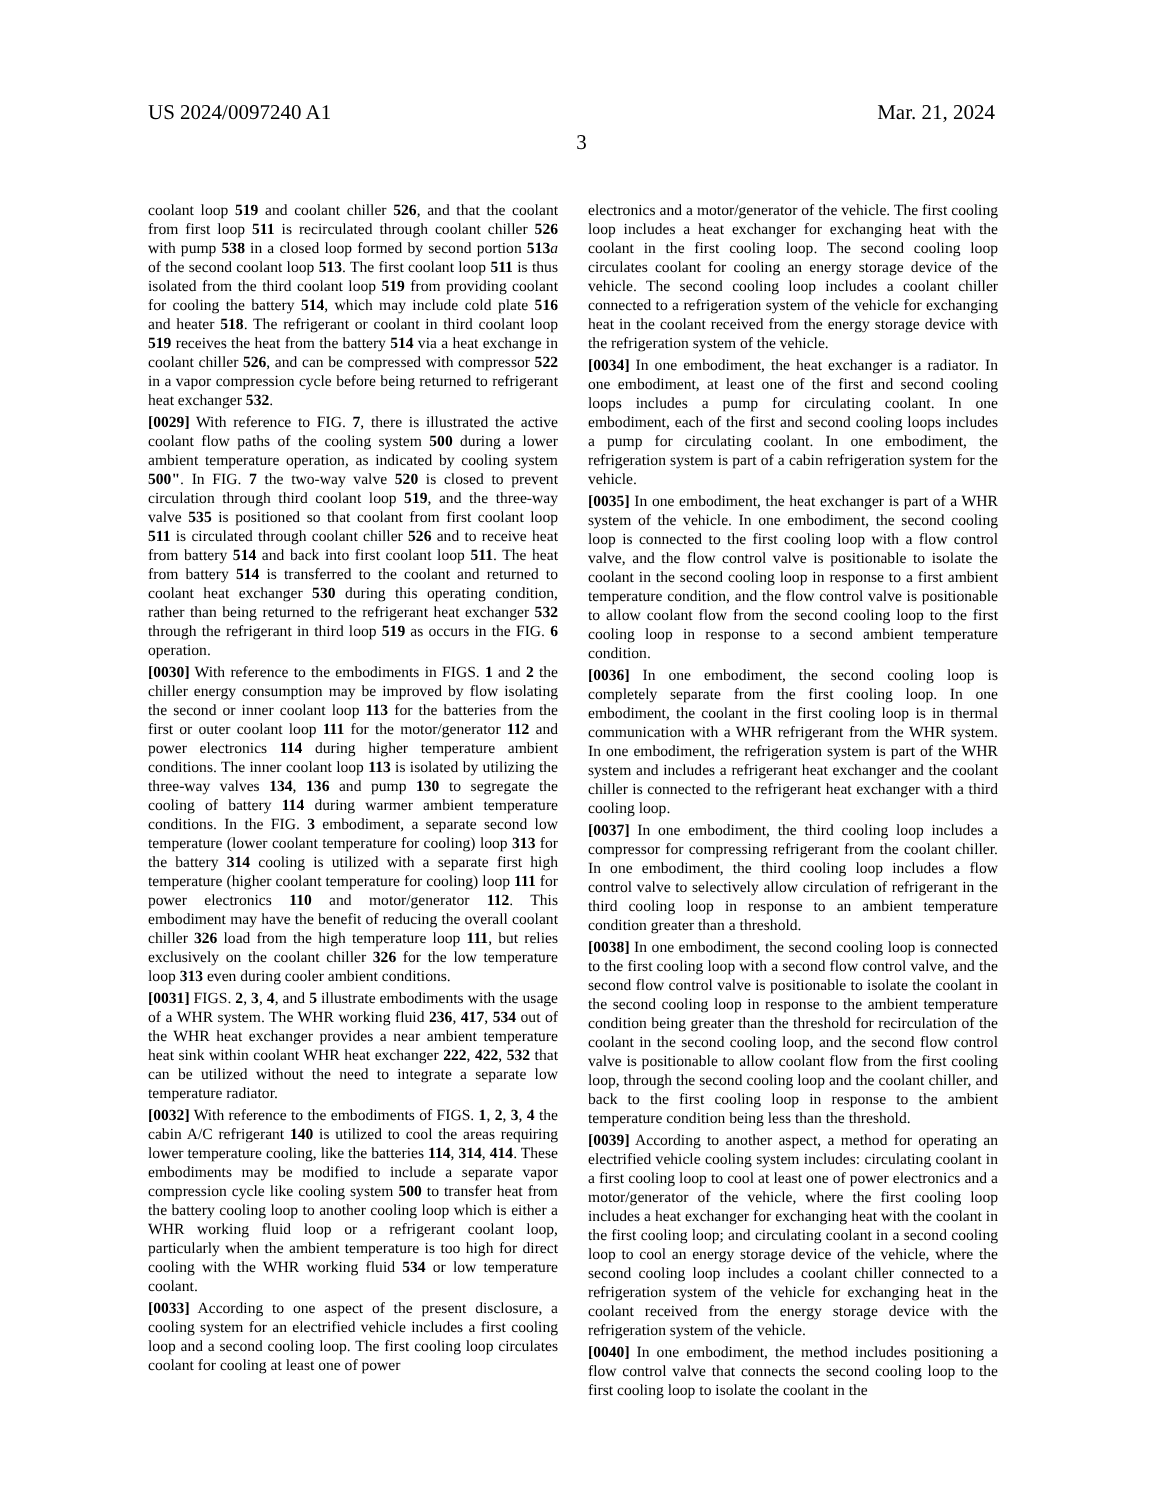US 2024/0097240 A1 Mar. 21, 2024
3
coolant loop 519 and coolant chiller 526, and that the coolant from first loop 511 is recirculated through coolant chiller 526 with pump 538 in a closed loop formed by second portion 513 a of the second coolant loop 513. The first coolant loop 511 is thus isolated from the third coolant loop 519 from providing coolant for cooling the battery 514, which may include cold plate 516 and heater 518. The refrigerant or coolant in third coolant loop 519 receives the heat from the battery 514 via a heat exchange in coolant chiller 526, and can be compressed with compressor 522 in a vapor compression cycle before being returned to refrigerant heat exchanger 532.
[0029] With reference to FIG. 7, there is illustrated the active coolant flow paths of the cooling system 500 during a lower ambient temperature operation, as indicated by cooling system 500". In FIG. 7 the two-way valve 520 is closed to prevent circulation through third coolant loop 519, and the three-way valve 535 is positioned so that coolant from first coolant loop 511 is circulated through coolant chiller 526 and to receive heat from battery 514 and back into first coolant loop 511. The heat from battery 514 is transferred to the coolant and returned to coolant heat exchanger 530 during this operating condition, rather than being returned to the refrigerant heat exchanger 532 through the refrigerant in third loop 519 as occurs in the FIG. 6 operation.
[0030] With reference to the embodiments in FIGS. 1 and 2 the chiller energy consumption may be improved by flow isolating the second or inner coolant loop 113 for the batteries from the first or outer coolant loop 111 for the motor/generator 112 and power electronics 114 during higher temperature ambient conditions. The inner coolant loop 113 is isolated by utilizing the three-way valves 134, 136 and pump 130 to segregate the cooling of battery 114 during warmer ambient temperature conditions. In the FIG. 3 embodiment, a separate second low temperature (lower coolant temperature for cooling) loop 313 for the battery 314 cooling is utilized with a separate first high temperature (higher coolant temperature for cooling) loop 111 for power electronics 110 and motor/generator 112. This embodiment may have the benefit of reducing the overall coolant chiller 326 load from the high temperature loop 111, but relies exclusively on the coolant chiller 326 for the low temperature loop 313 even during cooler ambient conditions.
[0031] FIGS. 2, 3, 4, and 5 illustrate embodiments with the usage of a WHR system. The WHR working fluid 236, 417, 534 out of the WHR heat exchanger provides a near ambient temperature heat sink within coolant WHR heat exchanger 222, 422, 532 that can be utilized without the need to integrate a separate low temperature radiator.
[0032] With reference to the embodiments of FIGS. 1, 2, 3, 4 the cabin A/C refrigerant 140 is utilized to cool the areas requiring lower temperature cooling, like the batteries 114, 314, 414. These embodiments may be modified to include a separate vapor compression cycle like cooling system 500 to transfer heat from the battery cooling loop to another cooling loop which is either a WHR working fluid loop or a refrigerant coolant loop, particularly when the ambient temperature is too high for direct cooling with the WHR working fluid 534 or low temperature coolant.
[0033] According to one aspect of the present disclosure, a cooling system for an electrified vehicle includes a first cooling loop and a second cooling loop. The first cooling loop circulates coolant for cooling at least one of power
electronics and a motor/generator of the vehicle. The first cooling loop includes a heat exchanger for exchanging heat with the coolant in the first cooling loop. The second cooling loop circulates coolant for cooling an energy storage device of the vehicle. The second cooling loop includes a coolant chiller connected to a refrigeration system of the vehicle for exchanging heat in the coolant received from the energy storage device with the refrigeration system of the vehicle.
[0034] In one embodiment, the heat exchanger is a radiator. In one embodiment, at least one of the first and second cooling loops includes a pump for circulating coolant. In one embodiment, each of the first and second cooling loops includes a pump for circulating coolant. In one embodiment, the refrigeration system is part of a cabin refrigeration system for the vehicle.
[0035] In one embodiment, the heat exchanger is part of a WHR system of the vehicle. In one embodiment, the second cooling loop is connected to the first cooling loop with a flow control valve, and the flow control valve is positionable to isolate the coolant in the second cooling loop in response to a first ambient temperature condition, and the flow control valve is positionable to allow coolant flow from the second cooling loop to the first cooling loop in response to a second ambient temperature condition.
[0036] In one embodiment, the second cooling loop is completely separate from the first cooling loop. In one embodiment, the coolant in the first cooling loop is in thermal communication with a WHR refrigerant from the WHR system. In one embodiment, the refrigeration system is part of the WHR system and includes a refrigerant heat exchanger and the coolant chiller is connected to the refrigerant heat exchanger with a third cooling loop.
[0037] In one embodiment, the third cooling loop includes a compressor for compressing refrigerant from the coolant chiller. In one embodiment, the third cooling loop includes a flow control valve to selectively allow circulation of refrigerant in the third cooling loop in response to an ambient temperature condition greater than a threshold.
[0038] In one embodiment, the second cooling loop is connected to the first cooling loop with a second flow control valve, and the second flow control valve is positionable to isolate the coolant in the second cooling loop in response to the ambient temperature condition being greater than the threshold for recirculation of the coolant in the second cooling loop, and the second flow control valve is positionable to allow coolant flow from the first cooling loop, through the second cooling loop and the coolant chiller, and back to the first cooling loop in response to the ambient temperature condition being less than the threshold.
[0039] According to another aspect, a method for operating an electrified vehicle cooling system includes: circulating coolant in a first cooling loop to cool at least one of power electronics and a motor/generator of the vehicle, where the first cooling loop includes a heat exchanger for exchanging heat with the coolant in the first cooling loop; and circulating coolant in a second cooling loop to cool an energy storage device of the vehicle, where the second cooling loop includes a coolant chiller connected to a refrigeration system of the vehicle for exchanging heat in the coolant received from the energy storage device with the refrigeration system of the vehicle.
[0040] In one embodiment, the method includes positioning a flow control valve that connects the second cooling loop to the first cooling loop to isolate the coolant in the